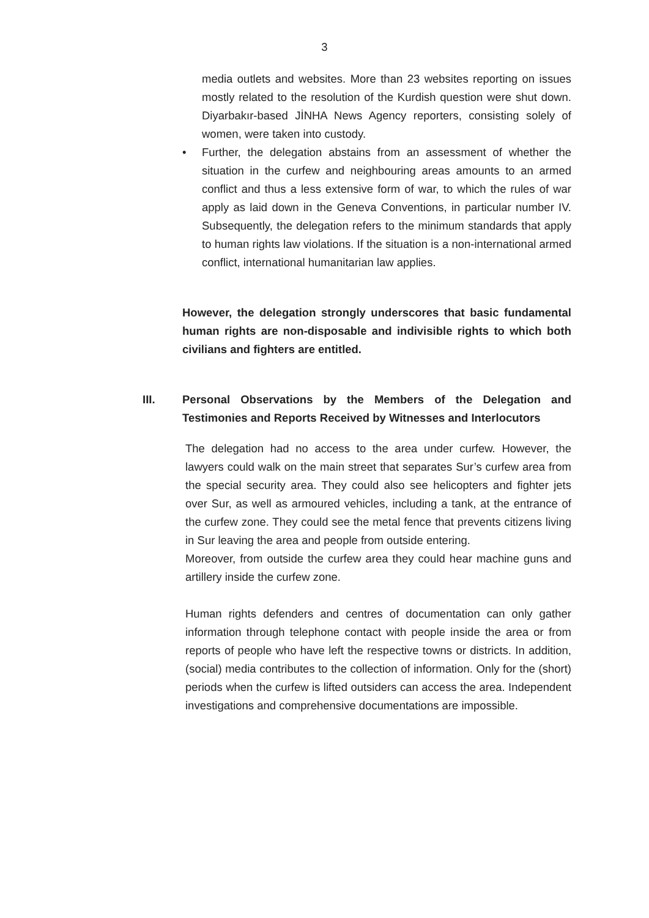3
media outlets and websites. More than 23 websites reporting on issues mostly related to the resolution of the Kurdish question were shut down. Diyarbakır-based JİNHA News Agency reporters, consisting solely of women, were taken into custody.
• Further, the delegation abstains from an assessment of whether the situation in the curfew and neighbouring areas amounts to an armed conflict and thus a less extensive form of war, to which the rules of war apply as laid down in the Geneva Conventions, in particular number IV. Subsequently, the delegation refers to the minimum standards that apply to human rights law violations. If the situation is a non-international armed conflict, international humanitarian law applies.
However, the delegation strongly underscores that basic fundamental human rights are non-disposable and indivisible rights to which both civilians and fighters are entitled.
III. Personal Observations by the Members of the Delegation and Testimonies and Reports Received by Witnesses and Interlocutors
The delegation had no access to the area under curfew. However, the lawyers could walk on the main street that separates Sur’s curfew area from the special security area. They could also see helicopters and fighter jets over Sur, as well as armoured vehicles, including a tank, at the entrance of the curfew zone. They could see the metal fence that prevents citizens living in Sur leaving the area and people from outside entering.
Moreover, from outside the curfew area they could hear machine guns and artillery inside the curfew zone.
Human rights defenders and centres of documentation can only gather information through telephone contact with people inside the area or from reports of people who have left the respective towns or districts. In addition, (social) media contributes to the collection of information. Only for the (short) periods when the curfew is lifted outsiders can access the area. Independent investigations and comprehensive documentations are impossible.